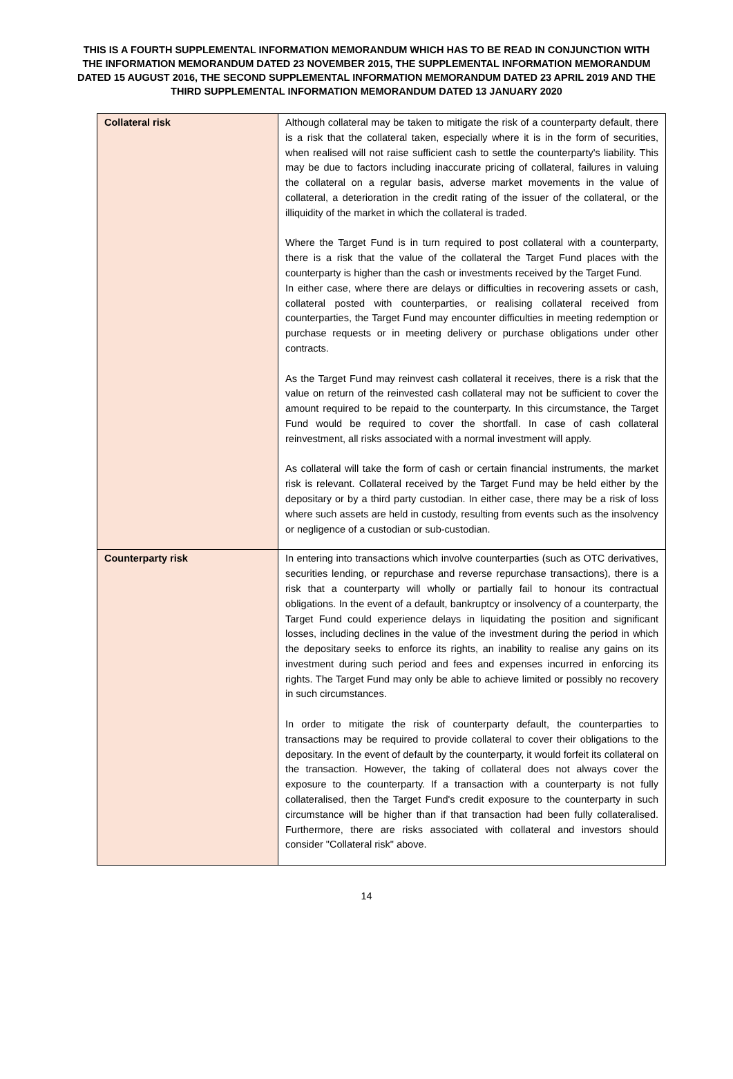THIS IS A FOURTH SUPPLEMENTAL INFORMATION MEMORANDUM WHICH HAS TO BE READ IN CONJUNCTION WITH THE INFORMATION MEMORANDUM DATED 23 NOVEMBER 2015, THE SUPPLEMENTAL INFORMATION MEMORANDUM DATED 15 AUGUST 2016, THE SECOND SUPPLEMENTAL INFORMATION MEMORANDUM DATED 23 APRIL 2019 AND THE THIRD SUPPLEMENTAL INFORMATION MEMORANDUM DATED 13 JANUARY 2020
| Collateral risk | Although collateral may be taken to mitigate the risk of a counterparty default, there is a risk that the collateral taken, especially where it is in the form of securities, when realised will not raise sufficient cash to settle the counterparty's liability. This may be due to factors including inaccurate pricing of collateral, failures in valuing the collateral on a regular basis, adverse market movements in the value of collateral, a deterioration in the credit rating of the issuer of the collateral, or the illiquidity of the market in which the collateral is traded. Where the Target Fund is in turn required to post collateral with a counterparty, there is a risk that the value of the collateral the Target Fund places with the counterparty is higher than the cash or investments received by the Target Fund. In either case, where there are delays or difficulties in recovering assets or cash, collateral posted with counterparties, or realising collateral received from counterparties, the Target Fund may encounter difficulties in meeting redemption or purchase requests or in meeting delivery or purchase obligations under other contracts. As the Target Fund may reinvest cash collateral it receives, there is a risk that the value on return of the reinvested cash collateral may not be sufficient to cover the amount required to be repaid to the counterparty. In this circumstance, the Target Fund would be required to cover the shortfall. In case of cash collateral reinvestment, all risks associated with a normal investment will apply. As collateral will take the form of cash or certain financial instruments, the market risk is relevant. Collateral received by the Target Fund may be held either by the depositary or by a third party custodian. In either case, there may be a risk of loss where such assets are held in custody, resulting from events such as the insolvency or negligence of a custodian or sub-custodian. |
| Counterparty risk | In entering into transactions which involve counterparties (such as OTC derivatives, securities lending, or repurchase and reverse repurchase transactions), there is a risk that a counterparty will wholly or partially fail to honour its contractual obligations. In the event of a default, bankruptcy or insolvency of a counterparty, the Target Fund could experience delays in liquidating the position and significant losses, including declines in the value of the investment during the period in which the depositary seeks to enforce its rights, an inability to realise any gains on its investment during such period and fees and expenses incurred in enforcing its rights. The Target Fund may only be able to achieve limited or possibly no recovery in such circumstances. In order to mitigate the risk of counterparty default, the counterparties to transactions may be required to provide collateral to cover their obligations to the depositary. In the event of default by the counterparty, it would forfeit its collateral on the transaction. However, the taking of collateral does not always cover the exposure to the counterparty. If a transaction with a counterparty is not fully collateralised, then the Target Fund's credit exposure to the counterparty in such circumstance will be higher than if that transaction had been fully collateralised. Furthermore, there are risks associated with collateral and investors should consider "Collateral risk" above. |
14